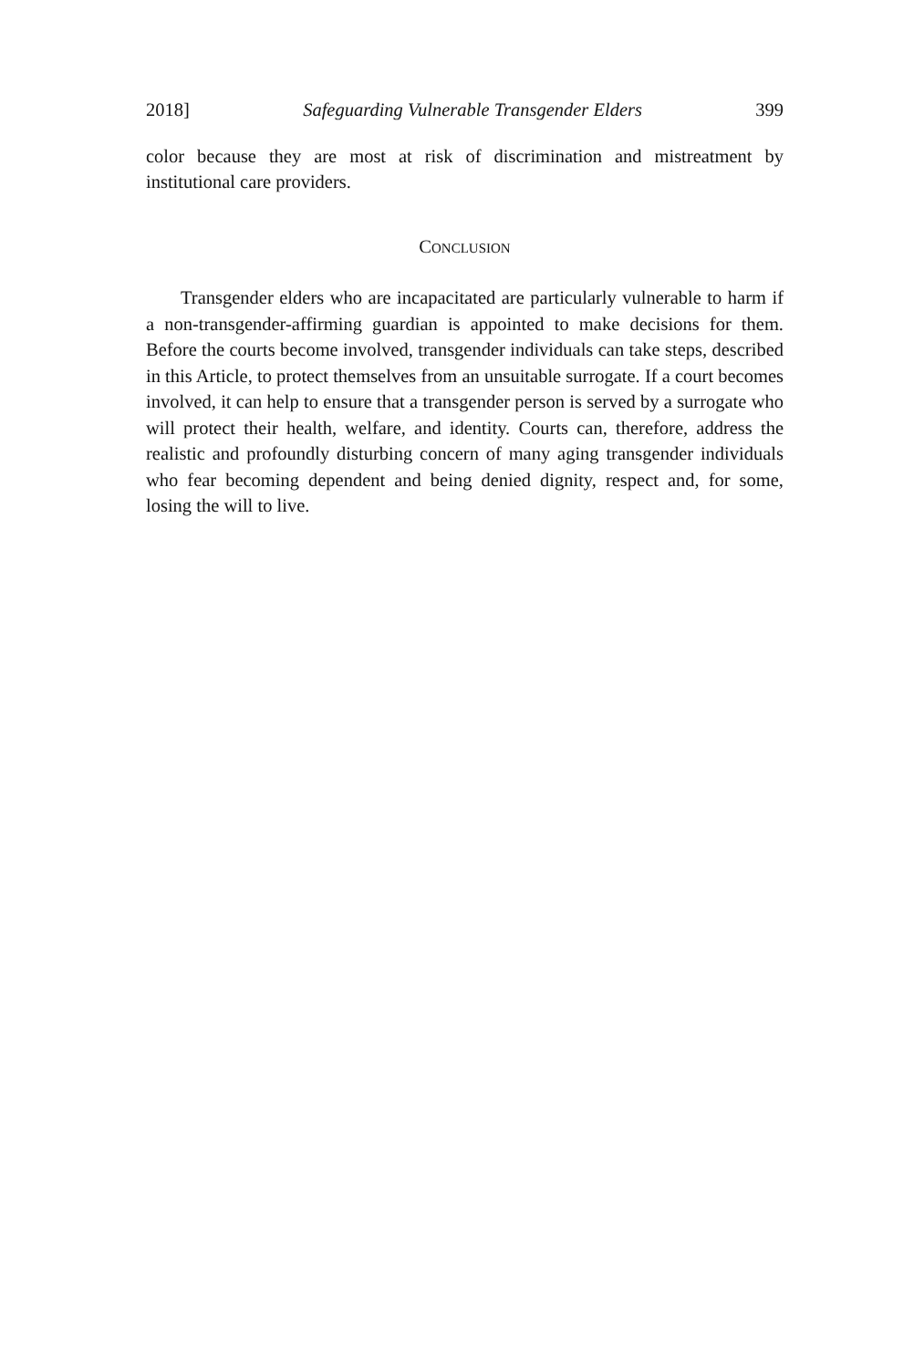2018] Safeguarding Vulnerable Transgender Elders 399
color because they are most at risk of discrimination and mistreatment by institutional care providers.
CONCLUSION
Transgender elders who are incapacitated are particularly vulnerable to harm if a non-transgender-affirming guardian is appointed to make decisions for them. Before the courts become involved, transgender individuals can take steps, described in this Article, to protect themselves from an unsuitable surrogate. If a court becomes involved, it can help to ensure that a transgender person is served by a surrogate who will protect their health, welfare, and identity. Courts can, therefore, address the realistic and profoundly disturbing concern of many aging transgender individuals who fear becoming dependent and being denied dignity, respect and, for some, losing the will to live.